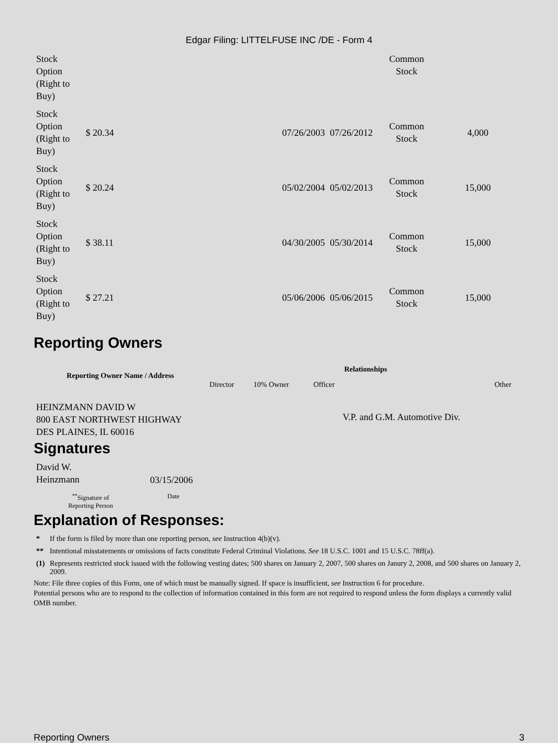Edgar Filing: LITTELFUSE INC /DE - Form 4
| Stock Option (Right to Buy) | | | | Common Stock | |
| Stock Option (Right to Buy) | $ 20.34 | 07/26/2003 | 07/26/2012 | Common Stock | 4,000 |
| Stock Option (Right to Buy) | $ 20.24 | 05/02/2004 | 05/02/2013 | Common Stock | 15,000 |
| Stock Option (Right to Buy) | $ 38.11 | 04/30/2005 | 05/30/2014 | Common Stock | 15,000 |
| Stock Option (Right to Buy) | $ 27.21 | 05/06/2006 | 05/06/2015 | Common Stock | 15,000 |
Reporting Owners
| Reporting Owner Name / Address | Relationships | | | |
| --- | --- | --- | --- | --- |
| | Director | 10% Owner | Officer | Other |
| HEINZMANN DAVID W 800 EAST NORTHWEST HIGHWAY DES PLAINES, IL 60016 | | | V.P. and G.M. Automotive Div. | |
Signatures
| David W. Heinzmann | 03/15/2006 |
| <sup>**</sup> Signature of Reporting Person | Date |
Explanation of Responses:
| * | If the form is filed by more than one reporting person, see Instruction 4(b)(v). |
| ** | Intentional misstatements or omissions of facts constitute Federal Criminal Violations. See 18 U.S.C. 1001 and 15 U.S.C. 78ff(a). |
| (1) | Represents restricted stock issued with the following vesting dates; 500 shares on January 2, 2007, 500 shares on Janury 2, 2008, and 500 shares on January 2, 2009. |
Note: File three copies of this Form, one of which must be manually signed. If space is insufficient, see Instruction 6 for procedure.
Potential persons who are to respond to the collection of information contained in this form are not required to respond unless the form displays a currently valid OMB number.
Reporting Owners 3